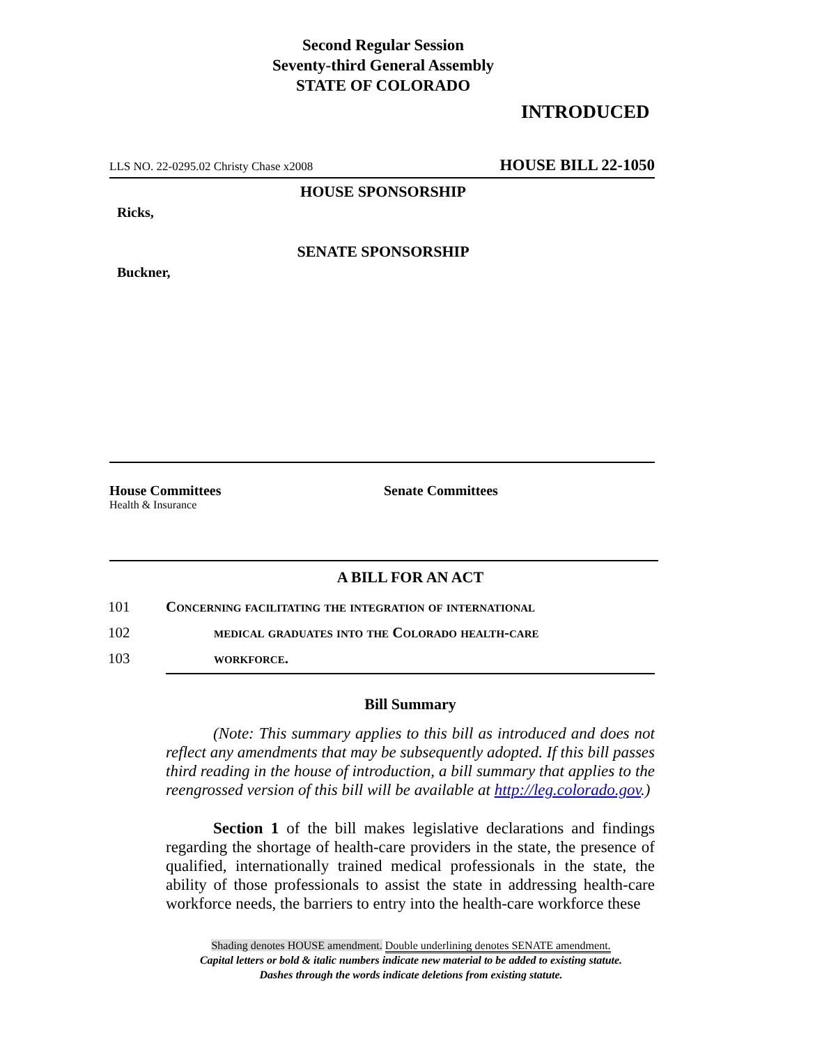Second Regular Session
Seventy-third General Assembly
STATE OF COLORADO
INTRODUCED
LLS NO. 22-0295.02 Christy Chase x2008 HOUSE BILL 22-1050
HOUSE SPONSORSHIP
Ricks,
SENATE SPONSORSHIP
Buckner,
House Committees
Health & Insurance
Senate Committees
A BILL FOR AN ACT
101 Concerning facilitating the integration of international
102 medical graduates into the Colorado health-care
103 workforce.
Bill Summary
(Note: This summary applies to this bill as introduced and does not reflect any amendments that may be subsequently adopted. If this bill passes third reading in the house of introduction, a bill summary that applies to the reengrossed version of this bill will be available at http://leg.colorado.gov.)
Section 1 of the bill makes legislative declarations and findings regarding the shortage of health-care providers in the state, the presence of qualified, internationally trained medical professionals in the state, the ability of those professionals to assist the state in addressing health-care workforce needs, the barriers to entry into the health-care workforce these
Shading denotes HOUSE amendment. Double underlining denotes SENATE amendment.
Capital letters or bold & italic numbers indicate new material to be added to existing statute.
Dashes through the words indicate deletions from existing statute.